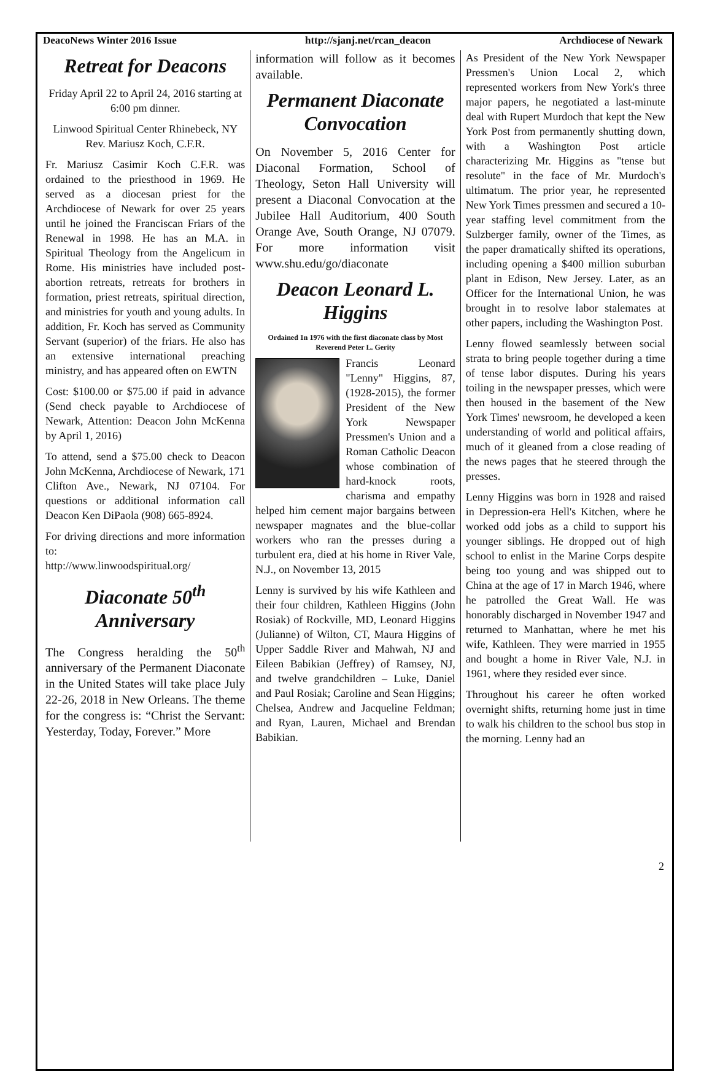DeacoNews Winter 2016 Issue http://sjanj.net/rcan_deacon Archdiocese of Newark
Retreat for Deacons
Friday April 22 to April 24, 2016 starting at 6:00 pm dinner.
Linwood Spiritual Center Rhinebeck, NY
Rev. Mariusz Koch, C.F.R.
Fr. Mariusz Casimir Koch C.F.R. was ordained to the priesthood in 1969. He served as a diocesan priest for the Archdiocese of Newark for over 25 years until he joined the Franciscan Friars of the Renewal in 1998. He has an M.A. in Spiritual Theology from the Angelicum in Rome. His ministries have included post-abortion retreats, retreats for brothers in formation, priest retreats, spiritual direction, and ministries for youth and young adults. In addition, Fr. Koch has served as Community Servant (superior) of the friars. He also has an extensive international preaching ministry, and has appeared often on EWTN
Cost: $100.00 or $75.00 if paid in advance (Send check payable to Archdiocese of Newark, Attention: Deacon John McKenna by April 1, 2016)
To attend, send a $75.00 check to Deacon John McKenna, Archdiocese of Newark, 171 Clifton Ave., Newark, NJ 07104. For questions or additional information call Deacon Ken DiPaola (908) 665-8924.
For driving directions and more information to:
http://www.linwoodspiritual.org/
Diaconate 50<sup>th</sup> Anniversary
The Congress heralding the 50<sup>th</sup> anniversary of the Permanent Diaconate in the United States will take place July 22-26, 2018 in New Orleans. The theme for the congress is: “Christ the Servant: Yesterday, Today, Forever.” More
information will follow as it becomes available.
Permanent Diaconate Convocation
On November 5, 2016 Center for Diaconal Formation, School of Theology, Seton Hall University will present a Diaconal Convocation at the Jubilee Hall Auditorium, 400 South Orange Ave, South Orange, NJ 07079. For more information visit www.shu.edu/go/diaconate
Deacon Leonard L. Higgins
Ordained 1n 1976 with the first diaconate class by Most Reverend Peter L. Gerity
Francis Leonard "Lenny" Higgins, 87, (1928-2015), the former President of the New York Newspaper Pressmen's Union and a Roman Catholic Deacon whose combination of hard-knock roots, charisma and empathy helped him cement major bargains between newspaper magnates and the blue-collar workers who ran the presses during a turbulent era, died at his home in River Vale, N.J., on November 13, 2015
Lenny is survived by his wife Kathleen and their four children, Kathleen Higgins (John Rosiak) of Rockville, MD, Leonard Higgins (Julianne) of Wilton, CT, Maura Higgins of Upper Saddle River and Mahwah, NJ and Eileen Babikian (Jeffrey) of Ramsey, NJ, and twelve grandchildren – Luke, Daniel and Paul Rosiak; Caroline and Sean Higgins; Chelsea, Andrew and Jacqueline Feldman; and Ryan, Lauren, Michael and Brendan Babikian.
As President of the New York Newspaper Pressmen's Union Local 2, which represented workers from New York's three major papers, he negotiated a last-minute deal with Rupert Murdoch that kept the New York Post from permanently shutting down, with a Washington Post article characterizing Mr. Higgins as "tense but resolute" in the face of Mr. Murdoch's ultimatum. The prior year, he represented New York Times pressmen and secured a 10-year staffing level commitment from the Sulzberger family, owner of the Times, as the paper dramatically shifted its operations, including opening a $400 million suburban plant in Edison, New Jersey. Later, as an Officer for the International Union, he was brought in to resolve labor stalemates at other papers, including the Washington Post.
Lenny flowed seamlessly between social strata to bring people together during a time of tense labor disputes. During his years toiling in the newspaper presses, which were then housed in the basement of the New York Times' newsroom, he developed a keen understanding of world and political affairs, much of it gleaned from a close reading of the news pages that he steered through the presses.
Lenny Higgins was born in 1928 and raised in Depression-era Hell's Kitchen, where he worked odd jobs as a child to support his younger siblings. He dropped out of high school to enlist in the Marine Corps despite being too young and was shipped out to China at the age of 17 in March 1946, where he patrolled the Great Wall. He was honorably discharged in November 1947 and returned to Manhattan, where he met his wife, Kathleen. They were married in 1955 and bought a home in River Vale, N.J. in 1961, where they resided ever since.
Throughout his career he often worked overnight shifts, returning home just in time to walk his children to the school bus stop in the morning. Lenny had an
2